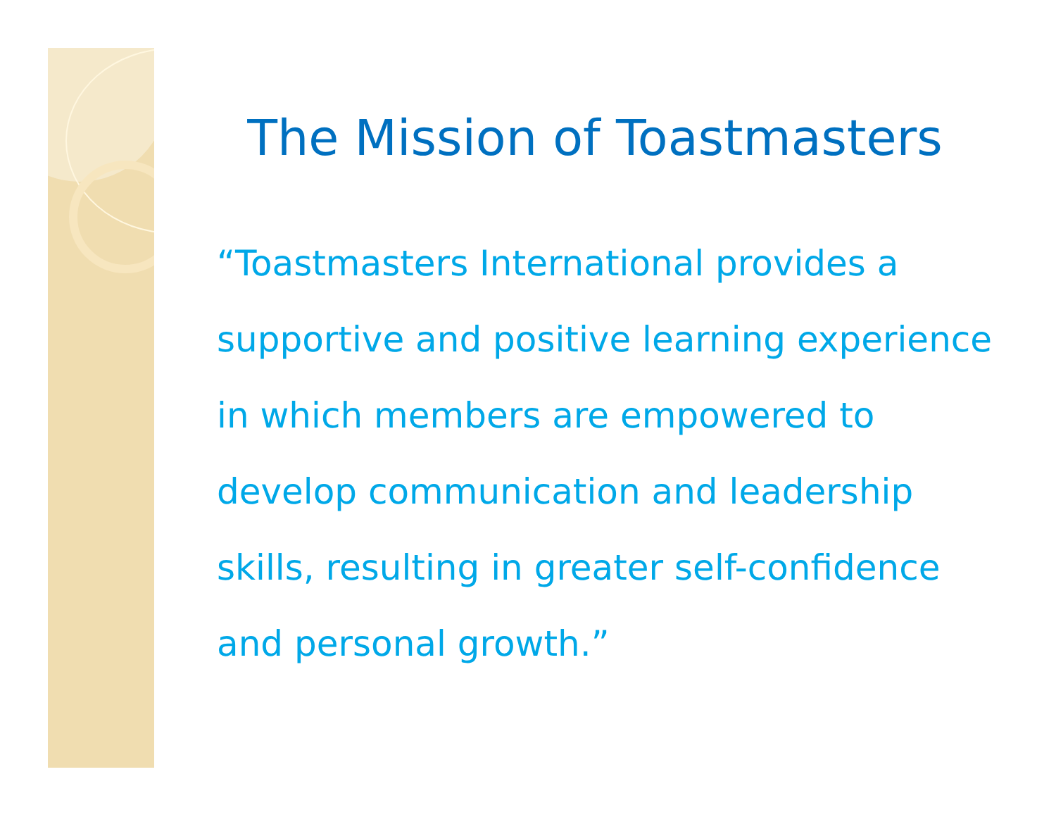The Mission of Toastmasters
“Toastmasters International provides a
supportive and positive learning experience
in which members are empowered to
develop communication and leadership
skills, resulting in greater self-confidence
and personal growth.”